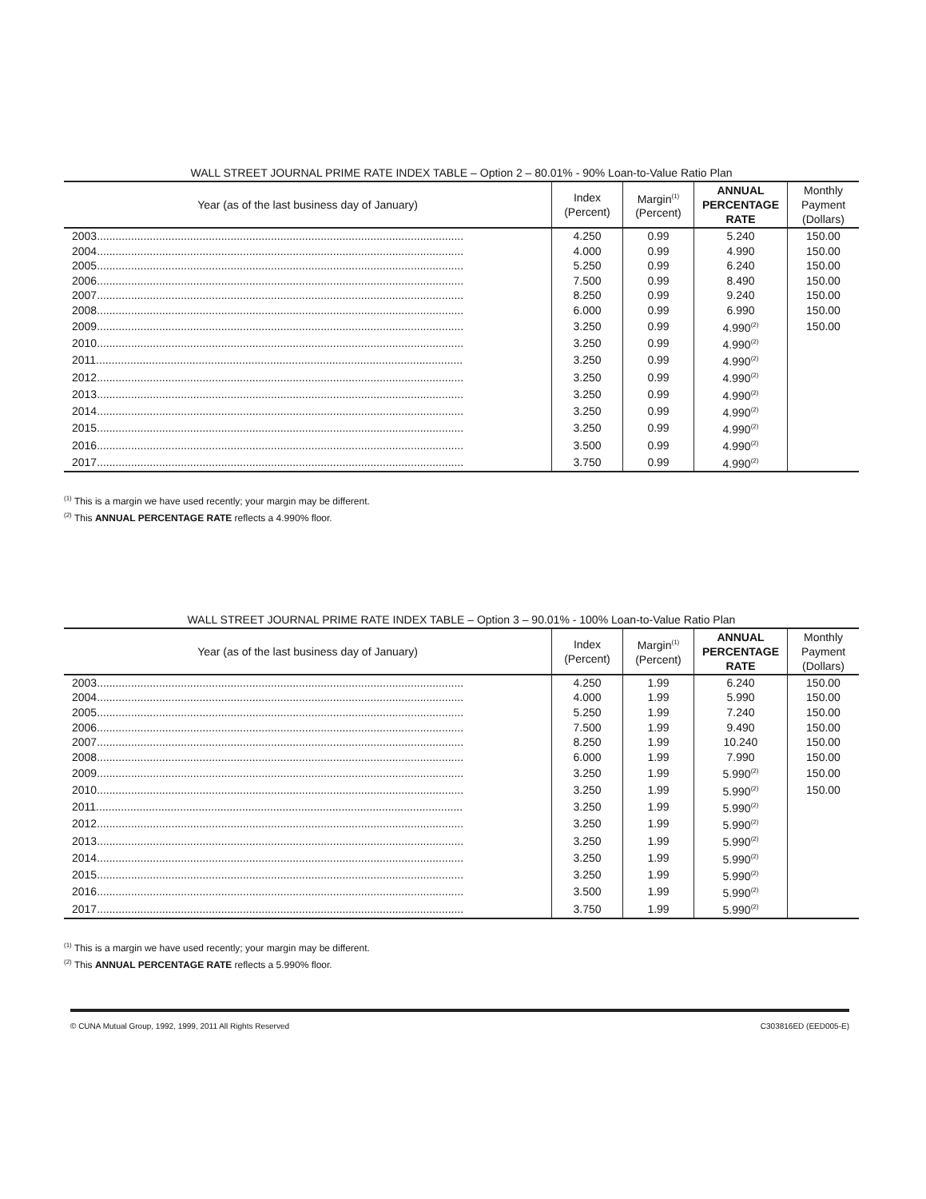WALL STREET JOURNAL PRIME RATE INDEX TABLE – Option 2 – 80.01% - 90% Loan-to-Value Ratio Plan
| Year (as of the last business day of January) | Index (Percent) | Margin<sup>(1)</sup> (Percent) | ANNUAL PERCENTAGE RATE | Monthly Payment (Dollars) |
| --- | --- | --- | --- | --- |
| 2003...................................................................................................................... | 4.250 | 0.99 | 5.240 | 150.00 |
| 2004...................................................................................................................... | 4.000 | 0.99 | 4.990 | 150.00 |
| 2005...................................................................................................................... | 5.250 | 0.99 | 6.240 | 150.00 |
| 2006...................................................................................................................... | 7.500 | 0.99 | 8.490 | 150.00 |
| 2007...................................................................................................................... | 8.250 | 0.99 | 9.240 | 150.00 |
| 2008...................................................................................................................... | 6.000 | 0.99 | 6.990 | 150.00 |
| 2009...................................................................................................................... | 3.250 | 0.99 | 4.990<sup>(2)</sup> | 150.00 |
| 2010...................................................................................................................... | 3.250 | 0.99 | 4.990<sup>(2)</sup> | |
| 2011...................................................................................................................... | 3.250 | 0.99 | 4.990<sup>(2)</sup> | |
| 2012...................................................................................................................... | 3.250 | 0.99 | 4.990<sup>(2)</sup> | |
| 2013...................................................................................................................... | 3.250 | 0.99 | 4.990<sup>(2)</sup> | |
| 2014...................................................................................................................... | 3.250 | 0.99 | 4.990<sup>(2)</sup> | |
| 2015...................................................................................................................... | 3.250 | 0.99 | 4.990<sup>(2)</sup> | |
| 2016...................................................................................................................... | 3.500 | 0.99 | 4.990<sup>(2)</sup> | |
| 2017...................................................................................................................... | 3.750 | 0.99 | 4.990<sup>(2)</sup> | |
<sup>(1)</sup> This is a margin we have used recently; your margin may be different.
<sup>(2)</sup> This ANNUAL PERCENTAGE RATE reflects a 4.990% floor.
WALL STREET JOURNAL PRIME RATE INDEX TABLE – Option 3 – 90.01% - 100% Loan-to-Value Ratio Plan
| Year (as of the last business day of January) | Index (Percent) | Margin<sup>(1)</sup> (Percent) | ANNUAL PERCENTAGE RATE | Monthly Payment (Dollars) |
| --- | --- | --- | --- | --- |
| 2003...................................................................................................................... | 4.250 | 1.99 | 6.240 | 150.00 |
| 2004...................................................................................................................... | 4.000 | 1.99 | 5.990 | 150.00 |
| 2005...................................................................................................................... | 5.250 | 1.99 | 7.240 | 150.00 |
| 2006...................................................................................................................... | 7.500 | 1.99 | 9.490 | 150.00 |
| 2007...................................................................................................................... | 8.250 | 1.99 | 10.240 | 150.00 |
| 2008...................................................................................................................... | 6.000 | 1.99 | 7.990 | 150.00 |
| 2009...................................................................................................................... | 3.250 | 1.99 | 5.990<sup>(2)</sup> | 150.00 |
| 2010...................................................................................................................... | 3.250 | 1.99 | 5.990<sup>(2)</sup> | 150.00 |
| 2011...................................................................................................................... | 3.250 | 1.99 | 5.990<sup>(2)</sup> | |
| 2012...................................................................................................................... | 3.250 | 1.99 | 5.990<sup>(2)</sup> | |
| 2013...................................................................................................................... | 3.250 | 1.99 | 5.990<sup>(2)</sup> | |
| 2014...................................................................................................................... | 3.250 | 1.99 | 5.990<sup>(2)</sup> | |
| 2015...................................................................................................................... | 3.250 | 1.99 | 5.990<sup>(2)</sup> | |
| 2016...................................................................................................................... | 3.500 | 1.99 | 5.990<sup>(2)</sup> | |
| 2017...................................................................................................................... | 3.750 | 1.99 | 5.990<sup>(2)</sup> | |
<sup>(1)</sup> This is a margin we have used recently; your margin may be different.
<sup>(2)</sup> This ANNUAL PERCENTAGE RATE reflects a 5.990% floor.
© CUNA Mutual Group, 1992, 1999, 2011 All Rights Reserved C303816ED (EED005-E)